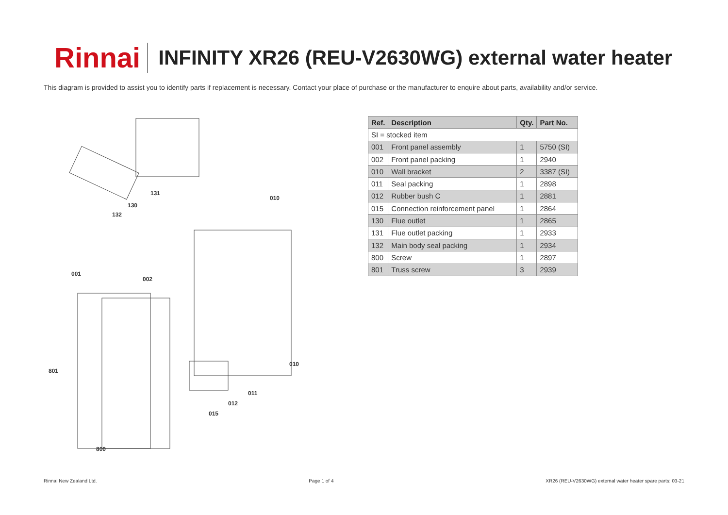Rinnai
INFINITY XR26 (REU-V2630WG) external water heater
This diagram is provided to assist you to identify parts if replacement is necessary. Contact your place of purchase or the manufacturer to enquire about parts, availability and/or service.
131
130
132
010
001
002
801
010
011
012
015
800
| Ref. | Description | Qty. | Part No. |
| --- | --- | --- | --- |
| SI = stocked item | | | |
| 001 | Front panel assembly | 1 | 5750 (SI) |
| 002 | Front panel packing | 1 | 2940 |
| 010 | Wall bracket | 2 | 3387 (SI) |
| 011 | Seal packing | 1 | 2898 |
| 012 | Rubber bush C | 1 | 2881 |
| 015 | Connection reinforcement panel | 1 | 2864 |
| 130 | Flue outlet | 1 | 2865 |
| 131 | Flue outlet packing | 1 | 2933 |
| 132 | Main body seal packing | 1 | 2934 |
| 800 | Screw | 1 | 2897 |
| 801 | Truss screw | 3 | 2939 |
Rinnai New Zealand Ltd. Page 1 of 4 XR26 (REU-V2630WG) external water heater spare parts: 03-21